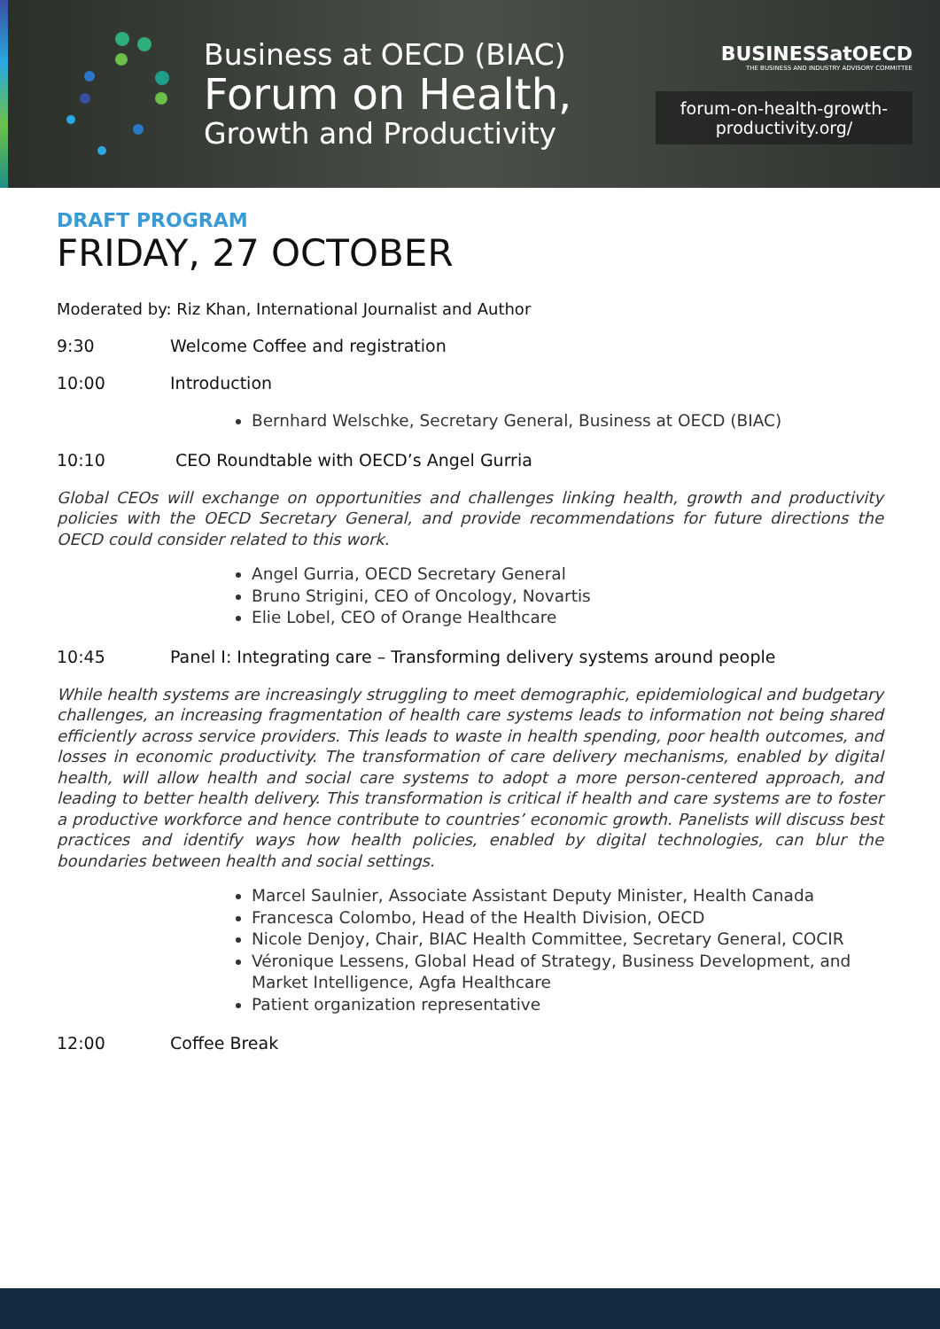Business at OECD (BIAC)
Forum on Health,
Growth and Productivity
BUSINESSatOECD
THE BUSINESS AND INDUSTRY ADVISORY COMMITTEE
forum-on-health-growth-
productivity.org/
DRAFT PROGRAM
FRIDAY, 27 OCTOBER
Moderated by: Riz Khan, International Journalist and Author
9:30 Welcome Coffee and registration
10:00 Introduction
Bernhard Welschke, Secretary General, Business at OECD (BIAC)
10:10 CEO Roundtable with OECD’s Angel Gurria
Global CEOs will exchange on opportunities and challenges linking health, growth and productivity policies with the OECD Secretary General, and provide recommendations for future directions the OECD could consider related to this work.
Angel Gurria, OECD Secretary General
Bruno Strigini, CEO of Oncology, Novartis
Elie Lobel, CEO of Orange Healthcare
10:45 Panel I: Integrating care – Transforming delivery systems around people
While health systems are increasingly struggling to meet demographic, epidemiological and budgetary challenges, an increasing fragmentation of health care systems leads to information not being shared efficiently across service providers. This leads to waste in health spending, poor health outcomes, and losses in economic productivity. The transformation of care delivery mechanisms, enabled by digital health, will allow health and social care systems to adopt a more person-centered approach, and leading to better health delivery. This transformation is critical if health and care systems are to foster a productive workforce and hence contribute to countries’ economic growth. Panelists will discuss best practices and identify ways how health policies, enabled by digital technologies, can blur the boundaries between health and social settings.
Marcel Saulnier, Associate Assistant Deputy Minister, Health Canada
Francesca Colombo, Head of the Health Division, OECD
Nicole Denjoy, Chair, BIAC Health Committee, Secretary General, COCIR
Véronique Lessens, Global Head of Strategy, Business Development, and Market Intelligence, Agfa Healthcare
Patient organization representative
12:00 Coffee Break